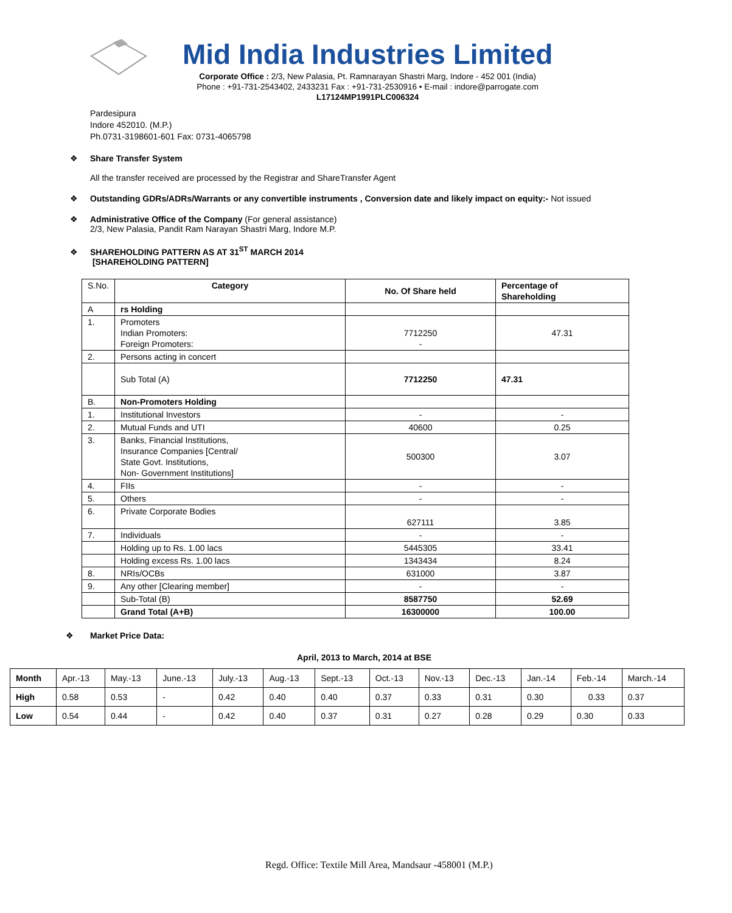Mid India Industries Limited
Corporate Office : 2/3, New Palasia, Pt. Ramnarayan Shastri Marg, Indore - 452 001 (India)
Phone : +91-731-2543402, 2433231 Fax : +91-731-2530916 • E-mail : indore@parrogate.com
L17124MP1991PLC006324
Pardesipura
Indore 452010. (M.P.)
Ph.0731-3198601-601 Fax: 0731-4065798
❖ Share Transfer System
All the transfer received are processed by the Registrar and ShareTransfer Agent
❖ Outstanding GDRs/ADRs/Warrants or any convertible instruments , Conversion date and likely impact on equity:- Not issued
❖ Administrative Office of the Company (For general assistance)
2/3, New Palasia, Pandit Ram Narayan Shastri Marg, Indore M.P.
❖ SHAREHOLDING PATTERN AS AT 31<sup>ST</sup> MARCH 2014
[SHAREHOLDING PATTERN]
| S.No. | Category | No. Of Share held | Percentage of Shareholding |
| --- | --- | --- | --- |
| A | rs Holding | | |
| 1. | Promoters Indian Promoters: Foreign Promoters: | 7712250 - | 47.31 |
| 2. | Persons acting in concert | | |
| | Sub Total (A) | 7712250 | 47.31 |
| B. | Non-Promoters Holding | | |
| 1. | Institutional Investors | - | - |
| 2. | Mutual Funds and UTI | 40600 | 0.25 |
| 3. | Banks, Financial Institutions, Insurance Companies [Central/ State Govt. Institutions, Non- Government Institutions] | 500300 | 3.07 |
| 4. | FIIs | - | - |
| 5. | Others | - | - |
| 6. | Private Corporate Bodies | 627111 | 3.85 |
| 7. | Individuals | - | - |
| | Holding up to Rs. 1.00 lacs | 5445305 | 33.41 |
| | Holding excess Rs. 1.00 lacs | 1343434 | 8.24 |
| 8. | NRIs/OCBs | 631000 | 3.87 |
| 9. | Any other [Clearing member] | - | - |
| | Sub-Total (B) | 8587750 | 52.69 |
| | Grand Total (A+B) | 16300000 | 100.00 |
❖ Market Price Data:
April, 2013 to March, 2014 at BSE
| Month | Apr.-13 | May.-13 | June.-13 | July.-13 | Aug.-13 | Sept.-13 | Oct.-13 | Nov.-13 | Dec.-13 | Jan.-14 | Feb.-14 | March.-14 |
| High | 0.58 | 0.53 | - | 0.42 | 0.40 | 0.40 | 0.37 | 0.33 | 0.31 | 0.30 | 0.33 | 0.37 |
| Low | 0.54 | 0.44 | - | 0.42 | 0.40 | 0.37 | 0.31 | 0.27 | 0.28 | 0.29 | 0.30 | 0.33 |
Regd. Office: Textile Mill Area, Mandsaur -458001 (M.P.)